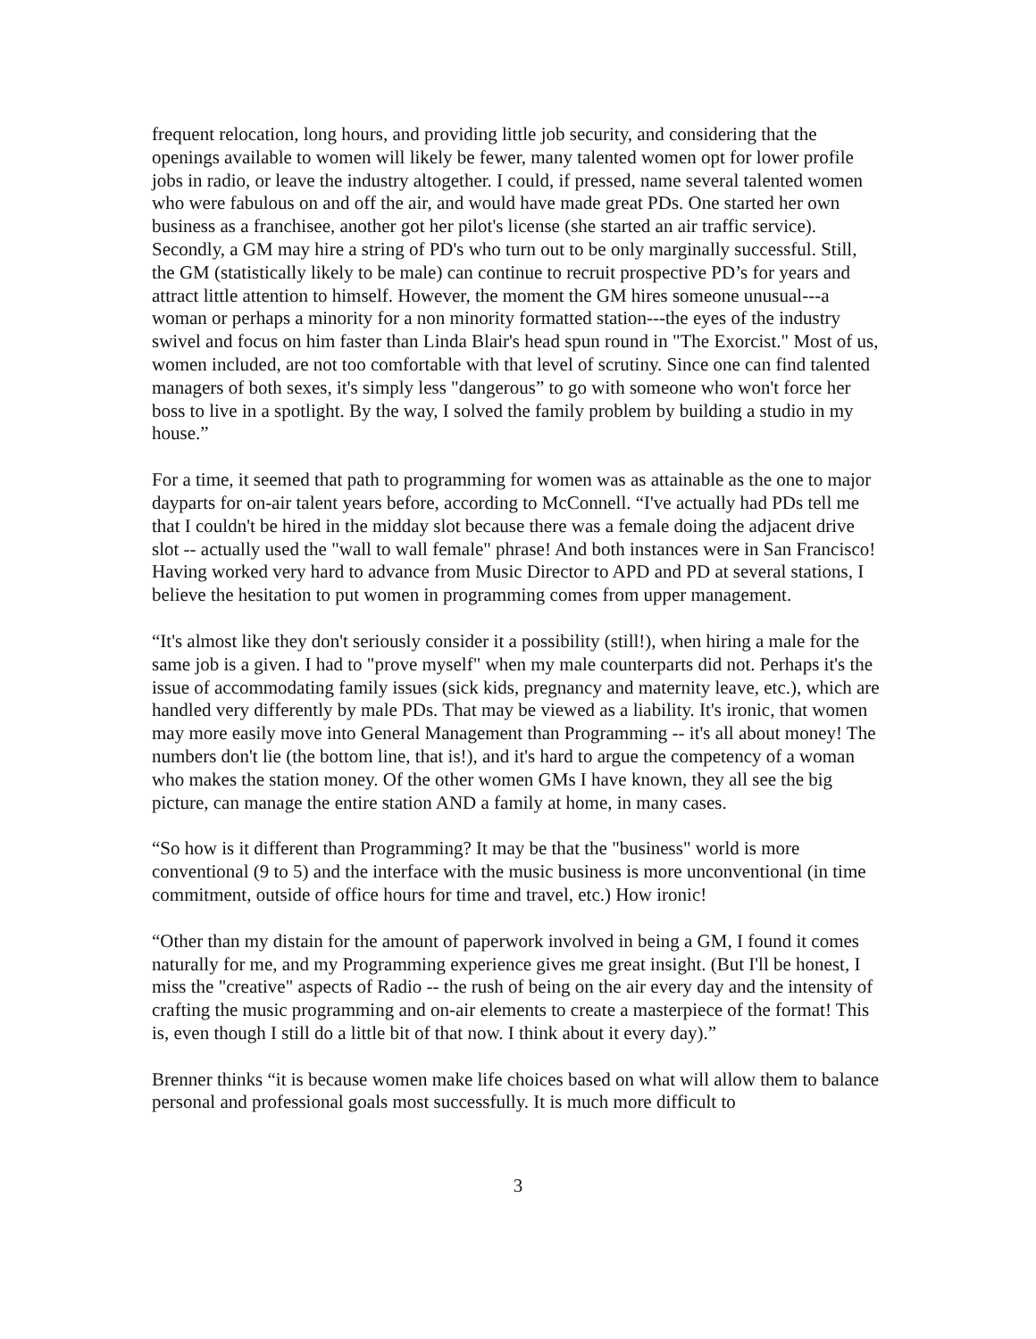frequent relocation, long hours, and providing little job security, and considering that the openings available to women will likely be fewer, many talented women opt for lower profile jobs in radio, or leave the industry altogether. I could, if pressed, name several talented women who were fabulous on and off the air, and would have made great PDs. One started her own business as a franchisee, another got her pilot's license (she started an air traffic service). Secondly, a GM may hire a string of PD's who turn out to be only marginally successful. Still, the GM (statistically likely to be male) can continue to recruit prospective PD’s for years and attract little attention to himself. However, the moment the GM hires someone unusual---a woman or perhaps a minority for a non minority formatted station---the eyes of the industry swivel and focus on him faster than Linda Blair's head spun round in "The Exorcist." Most of us, women included, are not too comfortable with that level of scrutiny. Since one can find talented managers of both sexes, it's simply less "dangerous” to go with someone who won't force her boss to live in a spotlight. By the way, I solved the family problem by building a studio in my house.”
For a time, it seemed that path to programming for women was as attainable as the one to major dayparts for on-air talent years before, according to McConnell. “I've actually had PDs tell me that I couldn't be hired in the midday slot because there was a female doing the adjacent drive slot -- actually used the "wall to wall female" phrase! And both instances were in San Francisco! Having worked very hard to advance from Music Director to APD and PD at several stations, I believe the hesitation to put women in programming comes from upper management.
“It's almost like they don't seriously consider it a possibility (still!), when hiring a male for the same job is a given. I had to "prove myself" when my male counterparts did not. Perhaps it's the issue of accommodating family issues (sick kids, pregnancy and maternity leave, etc.), which are handled very differently by male PDs. That may be viewed as a liability. It's ironic, that women may more easily move into General Management than Programming -- it's all about money! The numbers don't lie (the bottom line, that is!), and it's hard to argue the competency of a woman who makes the station money. Of the other women GMs I have known, they all see the big picture, can manage the entire station AND a family at home, in many cases.
“So how is it different than Programming? It may be that the "business" world is more conventional (9 to 5) and the interface with the music business is more unconventional (in time commitment, outside of office hours for time and travel, etc.) How ironic!
“Other than my distain for the amount of paperwork involved in being a GM, I found it comes naturally for me, and my Programming experience gives me great insight. (But I'll be honest, I miss the "creative" aspects of Radio -- the rush of being on the air every day and the intensity of crafting the music programming and on-air elements to create a masterpiece of the format! This is, even though I still do a little bit of that now. I think about it every day).”
Brenner thinks “it is because women make life choices based on what will allow them to balance personal and professional goals most successfully. It is much more difficult to
3